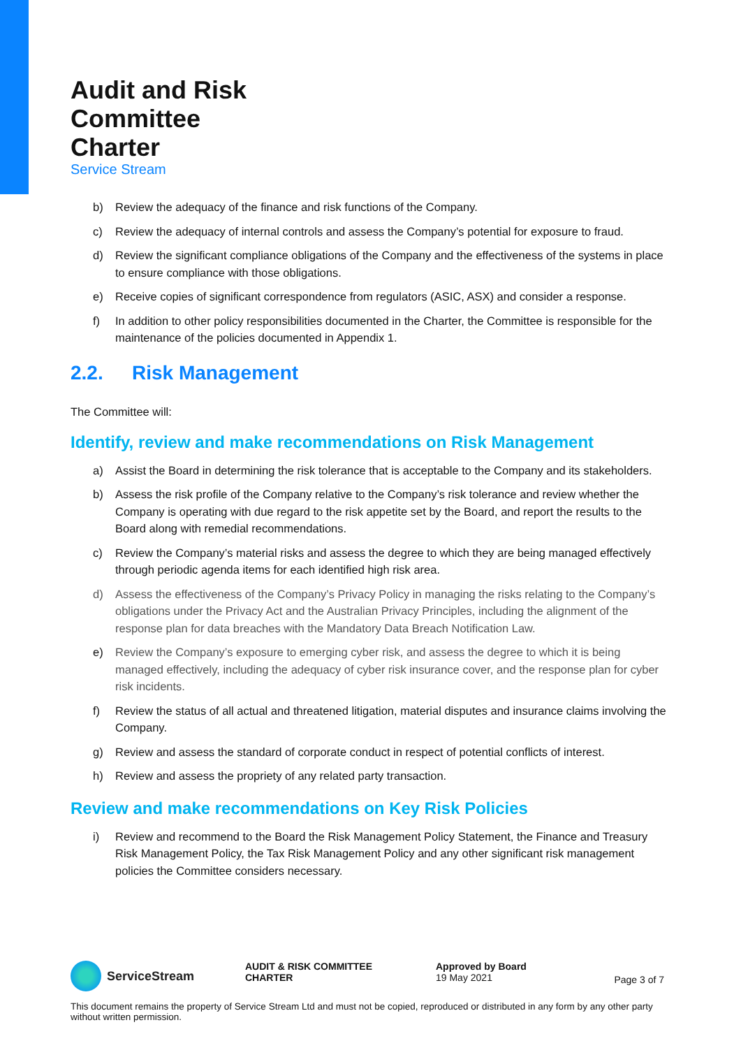Audit and Risk
Committee
Charter
Service Stream
b) Review the adequacy of the finance and risk functions of the Company.
c) Review the adequacy of internal controls and assess the Company’s potential for exposure to fraud.
d) Review the significant compliance obligations of the Company and the effectiveness of the systems in place to ensure compliance with those obligations.
e) Receive copies of significant correspondence from regulators (ASIC, ASX) and consider a response.
f) In addition to other policy responsibilities documented in the Charter, the Committee is responsible for the maintenance of the policies documented in Appendix 1.
2.2. Risk Management
The Committee will:
Identify, review and make recommendations on Risk Management
a) Assist the Board in determining the risk tolerance that is acceptable to the Company and its stakeholders.
b) Assess the risk profile of the Company relative to the Company’s risk tolerance and review whether the Company is operating with due regard to the risk appetite set by the Board, and report the results to the Board along with remedial recommendations.
c) Review the Company’s material risks and assess the degree to which they are being managed effectively through periodic agenda items for each identified high risk area.
d) Assess the effectiveness of the Company’s Privacy Policy in managing the risks relating to the Company’s obligations under the Privacy Act and the Australian Privacy Principles, including the alignment of the response plan for data breaches with the Mandatory Data Breach Notification Law.
e) Review the Company’s exposure to emerging cyber risk, and assess the degree to which it is being managed effectively, including the adequacy of cyber risk insurance cover, and the response plan for cyber risk incidents.
f) Review the status of all actual and threatened litigation, material disputes and insurance claims involving the Company.
g) Review and assess the standard of corporate conduct in respect of potential conflicts of interest.
h) Review and assess the propriety of any related party transaction.
Review and make recommendations on Key Risk Policies
i) Review and recommend to the Board the Risk Management Policy Statement, the Finance and Treasury Risk Management Policy, the Tax Risk Management Policy and any other significant risk management policies the Committee considers necessary.
ServiceStream
AUDIT & RISK COMMITTEE
CHARTER
Approved by Board
19 May 2021
Page 3 of 7
This document remains the property of Service Stream Ltd and must not be copied, reproduced or distributed in any form by any other party without written permission.